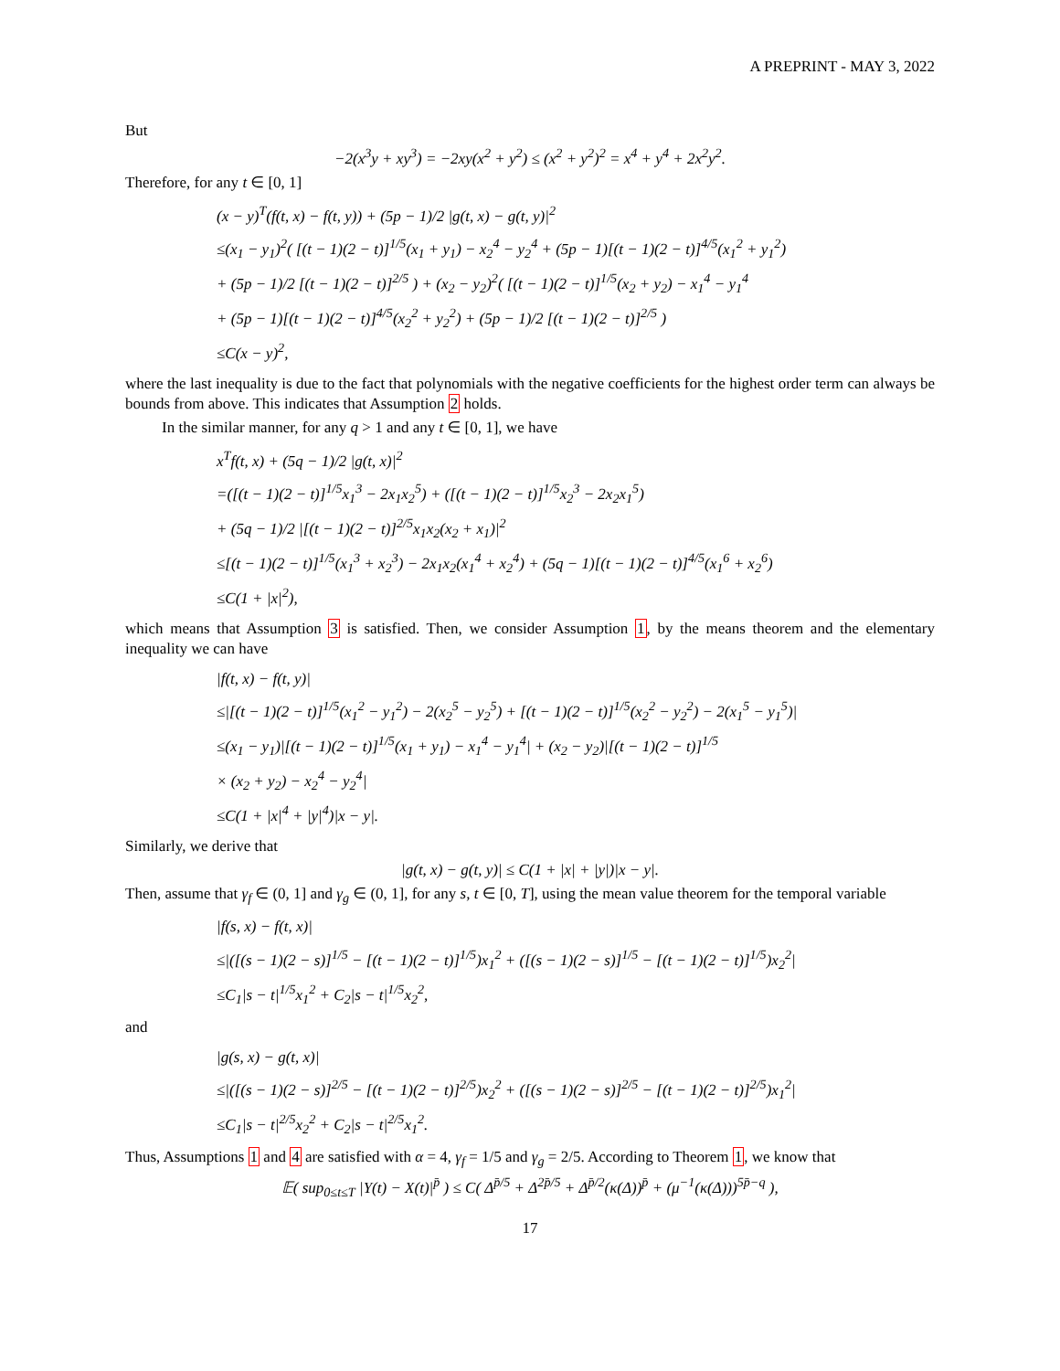A PREPRINT - MAY 3, 2022
But
−2(x<sup>3</sup>y + xy<sup>3</sup>) = −2xy(x<sup>2</sup> + y<sup>2</sup>) ≤ (x<sup>2</sup> + y<sup>2</sup>)<sup>2</sup> = x<sup>4</sup> + y<sup>4</sup> + 2x<sup>2</sup>y<sup>2</sup>.
Therefore, for any t ∈ [0, 1]
(x − y)<sup>T</sup>(f(t, x) − f(t, y)) + (5p − 1)/2 |g(t, x) − g(t, y)|<sup>2</sup>
≤(x<sub>1</sub> − y<sub>1</sub>)<sup>2</sup>( [(t − 1)(2 − t)]<sup>1/5</sup>(x<sub>1</sub> + y<sub>1</sub>) − x<sub>2</sub><sup>4</sup> − y<sub>2</sub><sup>4</sup> + (5p − 1)[(t − 1)(2 − t)]<sup>4/5</sup>(x<sub>1</sub><sup>2</sup> + y<sub>1</sub><sup>2</sup>)
+ (5p − 1)/2 [(t − 1)(2 − t)]<sup>2/5</sup> ) + (x<sub>2</sub> − y<sub>2</sub>)<sup>2</sup>( [(t − 1)(2 − t)]<sup>1/5</sup>(x<sub>2</sub> + y<sub>2</sub>) − x<sub>1</sub><sup>4</sup> − y<sub>1</sub><sup>4</sup>
+ (5p − 1)[(t − 1)(2 − t)]<sup>4/5</sup>(x<sub>2</sub><sup>2</sup> + y<sub>2</sub><sup>2</sup>) + (5p − 1)/2 [(t − 1)(2 − t)]<sup>2/5</sup> )
≤C(x − y)<sup>2</sup>,
where the last inequality is due to the fact that polynomials with the negative coefficients for the highest order term can always be bounds from above. This indicates that Assumption 2 holds.
In the similar manner, for any q > 1 and any t ∈ [0, 1], we have
x<sup>T</sup>f(t, x) + (5q − 1)/2 |g(t, x)|<sup>2</sup>
=([(t − 1)(2 − t)]<sup>1/5</sup>x<sub>1</sub><sup>3</sup> − 2x<sub>1</sub>x<sub>2</sub><sup>5</sup>) + ([(t − 1)(2 − t)]<sup>1/5</sup>x<sub>2</sub><sup>3</sup> − 2x<sub>2</sub>x<sub>1</sub><sup>5</sup>)
+ (5q − 1)/2 |[(t − 1)(2 − t)]<sup>2/5</sup>x<sub>1</sub>x<sub>2</sub>(x<sub>2</sub> + x<sub>1</sub>)|<sup>2</sup>
≤[(t − 1)(2 − t)]<sup>1/5</sup>(x<sub>1</sub><sup>3</sup> + x<sub>2</sub><sup>3</sup>) − 2x<sub>1</sub>x<sub>2</sub>(x<sub>1</sub><sup>4</sup> + x<sub>2</sub><sup>4</sup>) + (5q − 1)[(t − 1)(2 − t)]<sup>4/5</sup>(x<sub>1</sub><sup>6</sup> + x<sub>2</sub><sup>6</sup>)
≤C(1 + |x|<sup>2</sup>),
which means that Assumption 3 is satisfied. Then, we consider Assumption 1, by the means theorem and the elementary inequality we can have
|f(t, x) − f(t, y)|
≤|[(t − 1)(2 − t)]<sup>1/5</sup>(x<sub>1</sub><sup>2</sup> − y<sub>1</sub><sup>2</sup>) − 2(x<sub>2</sub><sup>5</sup> − y<sub>2</sub><sup>5</sup>) + [(t − 1)(2 − t)]<sup>1/5</sup>(x<sub>2</sub><sup>2</sup> − y<sub>2</sub><sup>2</sup>) − 2(x<sub>1</sub><sup>5</sup> − y<sub>1</sub><sup>5</sup>)|
≤(x<sub>1</sub> − y<sub>1</sub>)|[(t − 1)(2 − t)]<sup>1/5</sup>(x<sub>1</sub> + y<sub>1</sub>) − x<sub>1</sub><sup>4</sup> − y<sub>1</sub><sup>4</sup>| + (x<sub>2</sub> − y<sub>2</sub>)|[(t − 1)(2 − t)]<sup>1/5</sup>
× (x<sub>2</sub> + y<sub>2</sub>) − x<sub>2</sub><sup>4</sup> − y<sub>2</sub><sup>4</sup>|
≤C(1 + |x|<sup>4</sup> + |y|<sup>4</sup>)|x − y|.
Similarly, we derive that
|g(t, x) − g(t, y)| ≤ C(1 + |x| + |y|)|x − y|.
Then, assume that γ<sub>f</sub> ∈ (0, 1] and γ<sub>g</sub> ∈ (0, 1], for any s, t ∈ [0, T], using the mean value theorem for the temporal variable
|f(s, x) − f(t, x)|
≤|([(s − 1)(2 − s)]<sup>1/5</sup> − [(t − 1)(2 − t)]<sup>1/5</sup>)x<sub>1</sub><sup>2</sup> + ([(s − 1)(2 − s)]<sup>1/5</sup> − [(t − 1)(2 − t)]<sup>1/5</sup>)x<sub>2</sub><sup>2</sup>|
≤C<sub>1</sub>|s − t|<sup>1/5</sup>x<sub>1</sub><sup>2</sup> + C<sub>2</sub>|s − t|<sup>1/5</sup>x<sub>2</sub><sup>2</sup>,
and
|g(s, x) − g(t, x)|
≤|([(s − 1)(2 − s)]<sup>2/5</sup> − [(t − 1)(2 − t)]<sup>2/5</sup>)x<sub>2</sub><sup>2</sup> + ([(s − 1)(2 − s)]<sup>2/5</sup> − [(t − 1)(2 − t)]<sup>2/5</sup>)x<sub>1</sub><sup>2</sup>|
≤C<sub>1</sub>|s − t|<sup>2/5</sup>x<sub>2</sub><sup>2</sup> + C<sub>2</sub>|s − t|<sup>2/5</sup>x<sub>1</sub><sup>2</sup>.
Thus, Assumptions 1 and 4 are satisfied with α = 4, γ<sub>f</sub> = 1/5 and γ<sub>g</sub> = 2/5. According to Theorem 1, we know that
𝔼( sup<sub>0≤t≤T</sub> |Y(t) − X(t)|<sup>p̄</sup> ) ≤ C( Δ<sup>p̄/5</sup> + Δ<sup>2p̄/5</sup> + Δ<sup>p̄/2</sup>(κ(Δ))<sup>p̄</sup> + (μ<sup>−1</sup>(κ(Δ)))<sup>5p̄−q</sup> ),
17